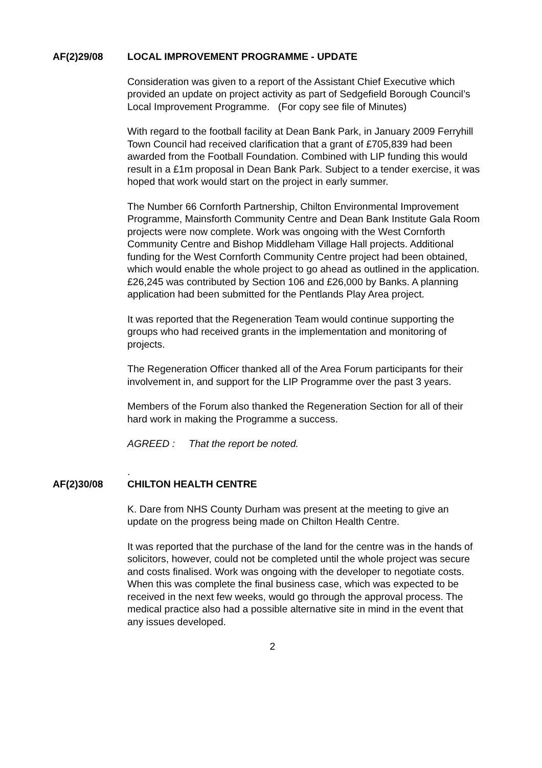AF(2)29/08 LOCAL IMPROVEMENT PROGRAMME - UPDATE
Consideration was given to a report of the Assistant Chief Executive which provided an update on project activity as part of Sedgefield Borough Council’s Local Improvement Programme. (For copy see file of Minutes)
With regard to the football facility at Dean Bank Park, in January 2009 Ferryhill Town Council had received clarification that a grant of £705,839 had been awarded from the Football Foundation. Combined with LIP funding this would result in a £1m proposal in Dean Bank Park. Subject to a tender exercise, it was hoped that work would start on the project in early summer.
The Number 66 Cornforth Partnership, Chilton Environmental Improvement Programme, Mainsforth Community Centre and Dean Bank Institute Gala Room projects were now complete. Work was ongoing with the West Cornforth Community Centre and Bishop Middleham Village Hall projects. Additional funding for the West Cornforth Community Centre project had been obtained, which would enable the whole project to go ahead as outlined in the application. £26,245 was contributed by Section 106 and £26,000 by Banks. A planning application had been submitted for the Pentlands Play Area project.
It was reported that the Regeneration Team would continue supporting the groups who had received grants in the implementation and monitoring of projects.
The Regeneration Officer thanked all of the Area Forum participants for their involvement in, and support for the LIP Programme over the past 3 years.
Members of the Forum also thanked the Regeneration Section for all of their hard work in making the Programme a success.
AGREED : That the report be noted.
.
AF(2)30/08 CHILTON HEALTH CENTRE
K. Dare from NHS County Durham was present at the meeting to give an update on the progress being made on Chilton Health Centre.
It was reported that the purchase of the land for the centre was in the hands of solicitors, however, could not be completed until the whole project was secure and costs finalised. Work was ongoing with the developer to negotiate costs. When this was complete the final business case, which was expected to be received in the next few weeks, would go through the approval process. The medical practice also had a possible alternative site in mind in the event that any issues developed.
2